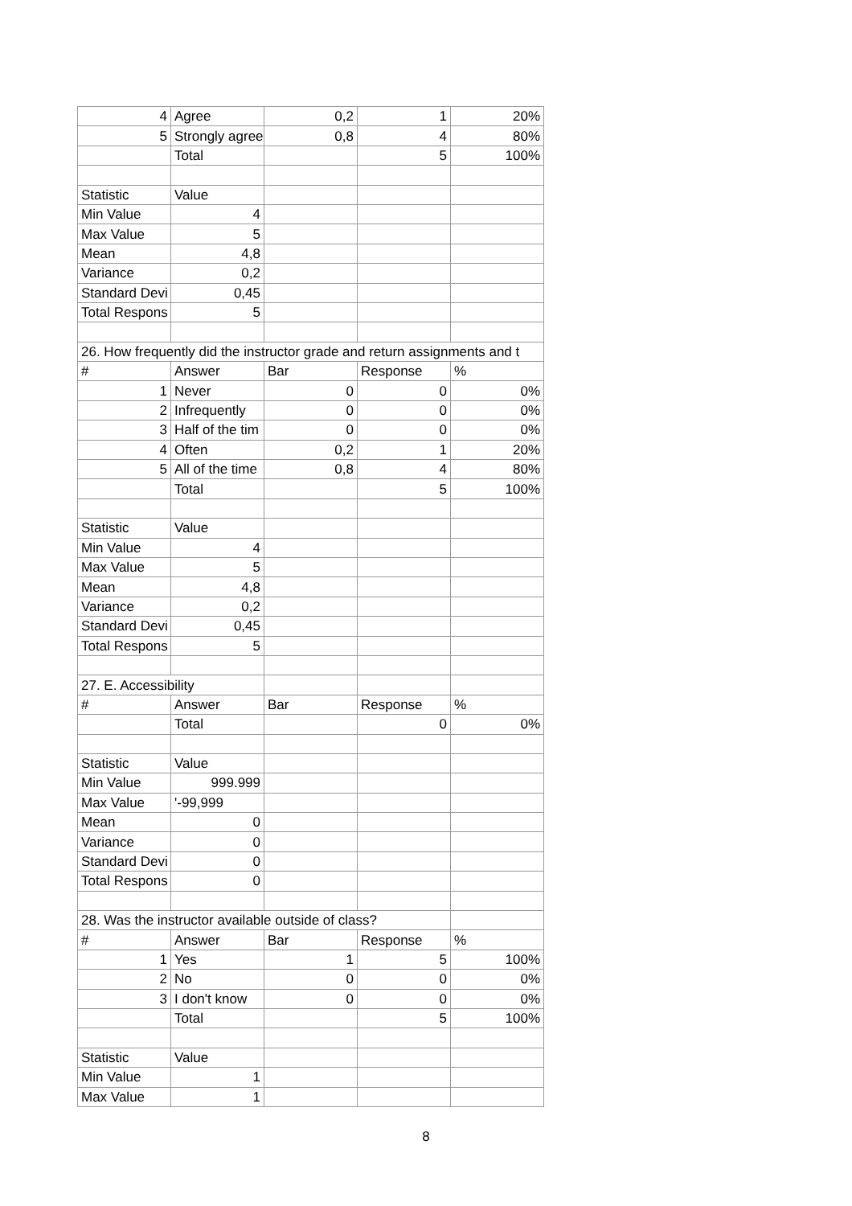| 4 | Agree | 0,2 | 1 | 20% |
| 5 | Strongly agree | 0,8 | 4 | 80% |
| | Total | | 5 | 100% |
| Statistic | Value | | | |
| Min Value | 4 | | | |
| Max Value | 5 | | | |
| Mean | 4,8 | | | |
| Variance | 0,2 | | | |
| Standard Devi | 0,45 | | | |
| Total Respons | 5 | | | |
| 26. How frequently did the instructor grade and return assignments and t | | | | |
| # | Answer | Bar | Response | % |
| 1 | Never | 0 | 0 | 0% |
| 2 | Infrequently | 0 | 0 | 0% |
| 3 | Half of the tim | 0 | 0 | 0% |
| 4 | Often | 0,2 | 1 | 20% |
| 5 | All of the time | 0,8 | 4 | 80% |
| | Total | | 5 | 100% |
| Statistic | Value | | | |
| Min Value | 4 | | | |
| Max Value | 5 | | | |
| Mean | 4,8 | | | |
| Variance | 0,2 | | | |
| Standard Devi | 0,45 | | | |
| Total Respons | 5 | | | |
| 27. E. Accessibility | | | | |
| # | Answer | Bar | Response | % |
| | Total | | 0 | 0% |
| Statistic | Value | | | |
| Min Value | 999.999 | | | |
| Max Value | '-99,999 | | | |
| Mean | 0 | | | |
| Variance | 0 | | | |
| Standard Devi | 0 | | | |
| Total Respons | 0 | | | |
| 28. Was the instructor available outside of class? | | | | |
| # | Answer | Bar | Response | % |
| 1 | Yes | 1 | 5 | 100% |
| 2 | No | 0 | 0 | 0% |
| 3 | I don't know | 0 | 0 | 0% |
| | Total | | 5 | 100% |
| Statistic | Value | | | |
| Min Value | 1 | | | |
| Max Value | 1 | | | |
8